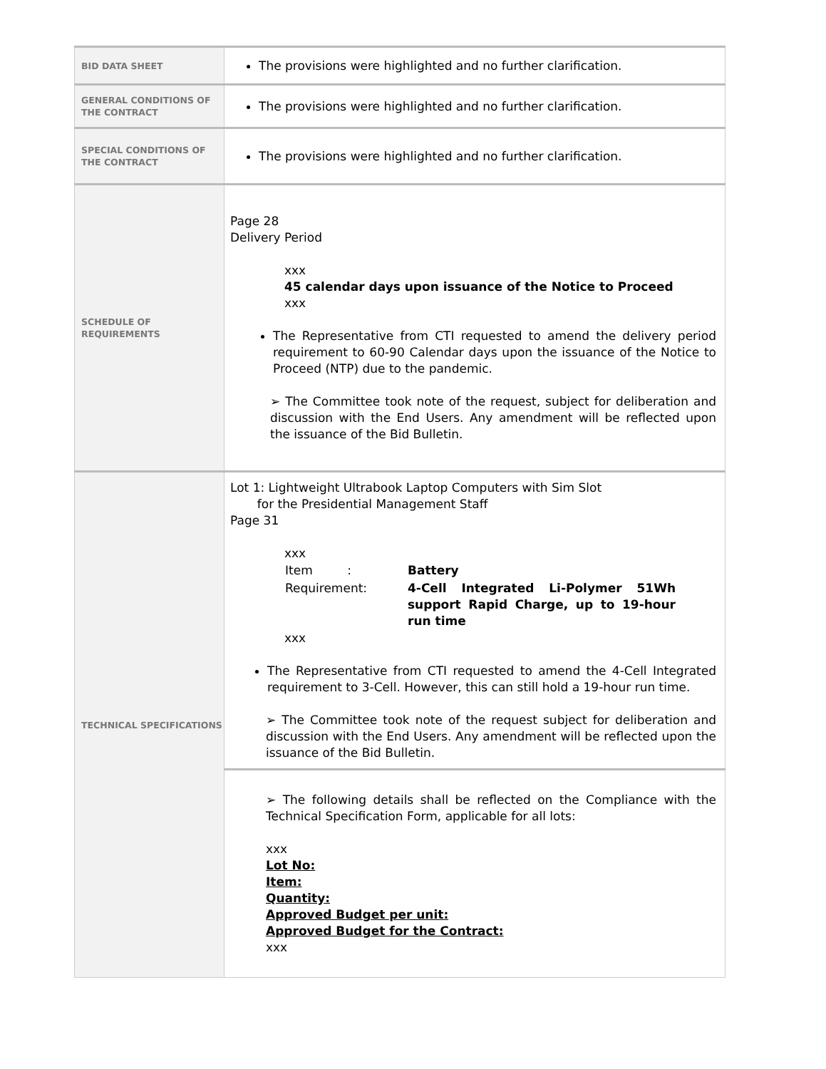| BID DATA SHEET | The provisions were highlighted and no further clarification. |
| GENERAL CONDITIONS OF THE CONTRACT | The provisions were highlighted and no further clarification. |
| SPECIAL CONDITIONS OF THE CONTRACT | The provisions were highlighted and no further clarification. |
| SCHEDULE OF REQUIREMENTS | Page 28 Delivery Period xxx 45 calendar days upon issuance of the Notice to Proceed xxx The Representative from CTI requested to amend the delivery period requirement to 60-90 Calendar days upon the issuance of the Notice to Proceed (NTP) due to the pandemic. ➢ The Committee took note of the request, subject for deliberation and discussion with the End Users. Any amendment will be reflected upon the issuance of the Bid Bulletin. |
| TECHNICAL SPECIFICATIONS | Lot 1: Lightweight Ultrabook Laptop Computers with Sim Slot for the Presidential Management Staff Page 31 xxx / Item : / Battery / / Requirement: / 4-Cell Integrated Li-Polymer 51Wh support Rapid Charge, up to 19-hour run time / xxx The Representative from CTI requested to amend the 4-Cell Integrated requirement to 3-Cell. However, this can still hold a 19-hour run time. ➢ The Committee took note of the request subject for deliberation and discussion with the End Users. Any amendment will be reflected upon the issuance of the Bid Bulletin. |
| | ➢ The following details shall be reflected on the Compliance with the Technical Specification Form, applicable for all lots: xxx Lot No: Item: Quantity: Approved Budget per unit: Approved Budget for the Contract: xxx |